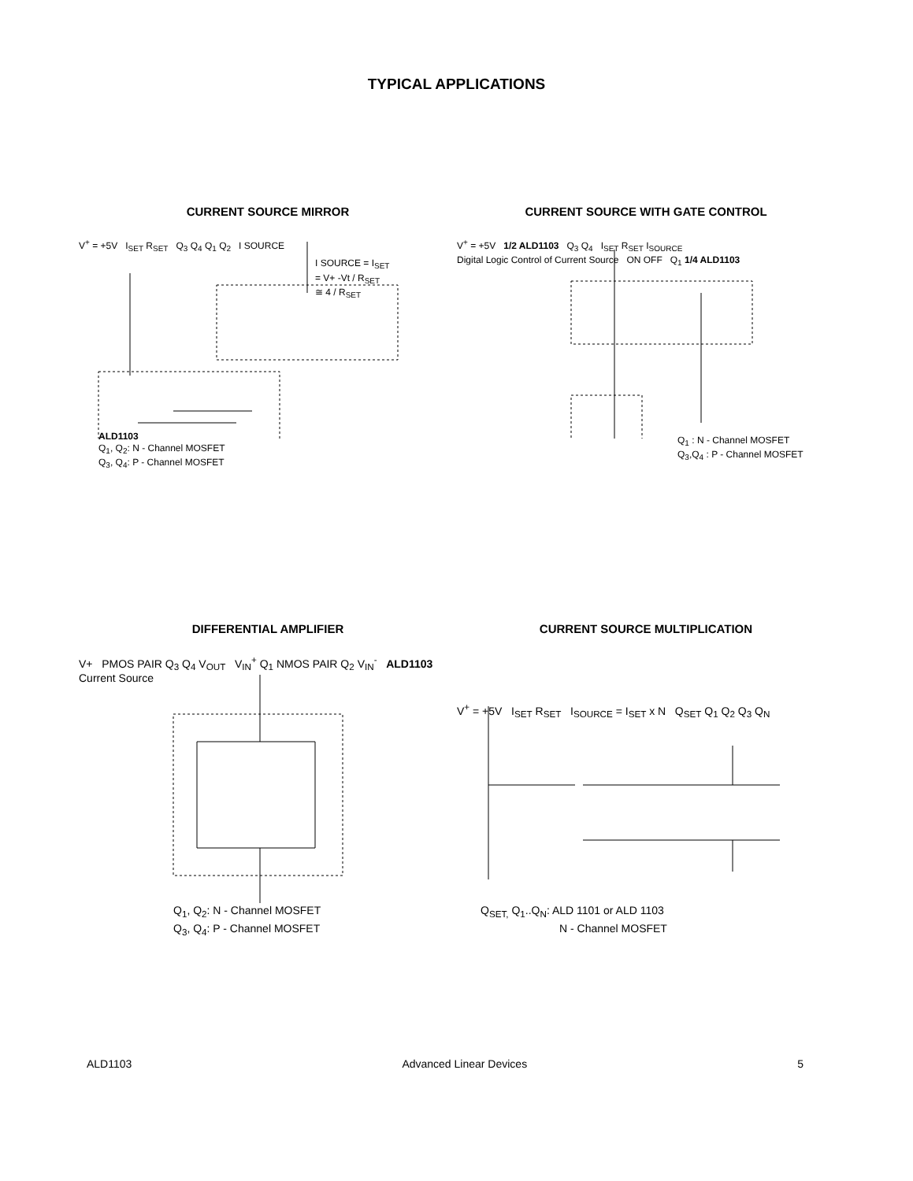TYPICAL APPLICATIONS
CURRENT SOURCE MIRROR
V<sup>+</sup> = +5V I<sub>SET</sub> R<sub>SET</sub> Q<sub>3</sub> Q<sub>4</sub> Q<sub>1</sub> Q<sub>2</sub> I SOURCE
I SOURCE = I<sub>SET</sub>
= V+ -Vt / R<sub>SET</sub>
≅ 4 / R<sub>SET</sub>
ALD1103
Q<sub>1</sub>, Q<sub>2</sub>: N - Channel MOSFET
Q<sub>3</sub>, Q<sub>4</sub>: P - Channel MOSFET
CURRENT SOURCE WITH GATE CONTROL
V<sup>+</sup> = +5V 1/2 ALD1103 Q<sub>3</sub> Q<sub>4</sub> I<sub>SET</sub> R<sub>SET</sub> I<sub>SOURCE</sub>
Digital Logic Control of Current Source ON OFF Q<sub>1</sub> 1/4 ALD1103
Q<sub>1</sub> : N - Channel MOSFET
Q<sub>3</sub>,Q<sub>4</sub> : P - Channel MOSFET
DIFFERENTIAL AMPLIFIER
V+ PMOS PAIR Q<sub>3</sub> Q<sub>4</sub> V<sub>OUT</sub> V<sub>IN</sub><sup>+</sup> Q<sub>1</sub> NMOS PAIR Q<sub>2</sub> V<sub>IN</sub><sup>-</sup> ALD1103 Current Source
Q<sub>1</sub>, Q<sub>2</sub>: N - Channel MOSFET
Q<sub>3</sub>, Q<sub>4</sub>: P - Channel MOSFET
CURRENT SOURCE MULTIPLICATION
V<sup>+</sup> = +5V I<sub>SET</sub> R<sub>SET</sub> I<sub>SOURCE</sub> = I<sub>SET</sub> x N Q<sub>SET</sub> Q<sub>1</sub> Q<sub>2</sub> Q<sub>3</sub> Q<sub>N</sub>
Q<sub>SET,</sub> Q<sub>1</sub>..Q<sub>N</sub>: ALD 1101 or ALD 1103
N - Channel MOSFET
ALD1103 Advanced Linear Devices 5